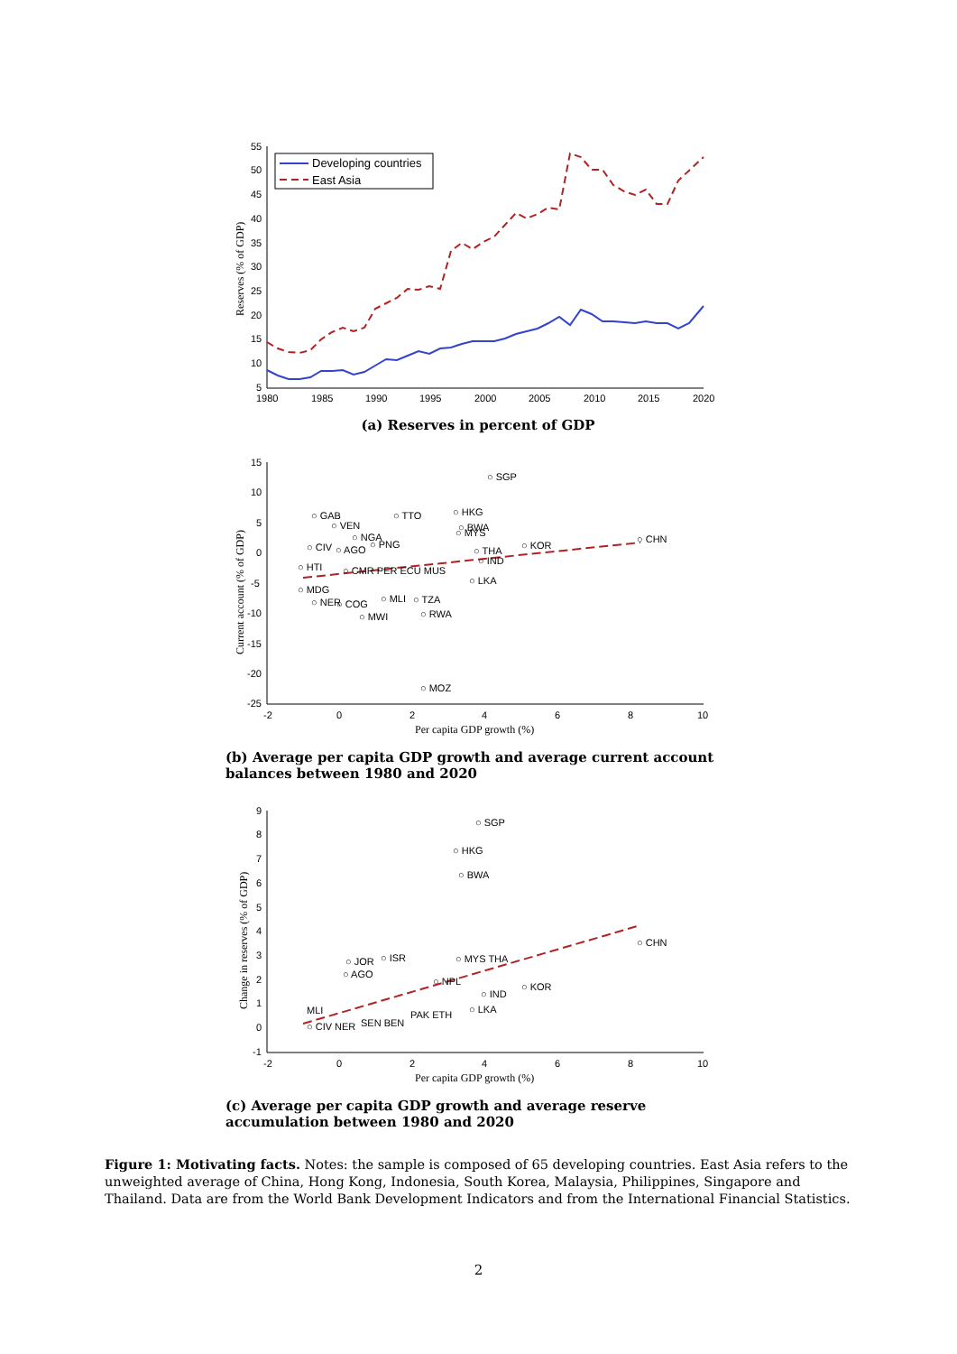55
50
45
40
35
30
25
20
15
10
5
1980
1985
1990
1995
2000
2005
2010
2015
2020
Reserves (% of GDP)
Developing countries
East Asia
(a) Reserves in percent of GDP
15
10
5
0
-5
-10
-15
-20
-25
-2
0
2
4
6
8
10
Per capita GDP growth (%)
Current account (% of GDP)
○ SGP
○ HKG
○ GAB
○ TTO
○ VEN
○ BWA
○ MYS
○ NGA
○ PNG
○ CIV
○ AGO
○ KOR
○ CHN
○ THA
○ IND
○ HTI
○ CMR PER ECU MUS
○ LKA
○ MDG
○ NER
○ MLI
○ TZA
○ COG
○ MWI
○ RWA
○ MOZ
(b) Average per capita GDP growth and average current account balances between 1980 and 2020
9
8
7
6
5
4
3
2
1
0
-1
-2
0
2
4
6
8
10
Per capita GDP growth (%)
Change in reserves (% of GDP)
○ SGP
○ HKG
○ BWA
○ CHN
○ MYS THA
○ JOR
○ ISR
○ AGO
○ NPL
○ KOR
○ IND
○ LKA
MLI
PAK ETH
○ CIV NER
SEN BEN
(c) Average per capita GDP growth and average reserve accumulation between 1980 and 2020
Figure 1: Motivating facts. Notes: the sample is composed of 65 developing countries. East Asia refers to the unweighted average of China, Hong Kong, Indonesia, South Korea, Malaysia, Philippines, Singapore and Thailand. Data are from the World Bank Development Indicators and from the International Financial Statistics.
2